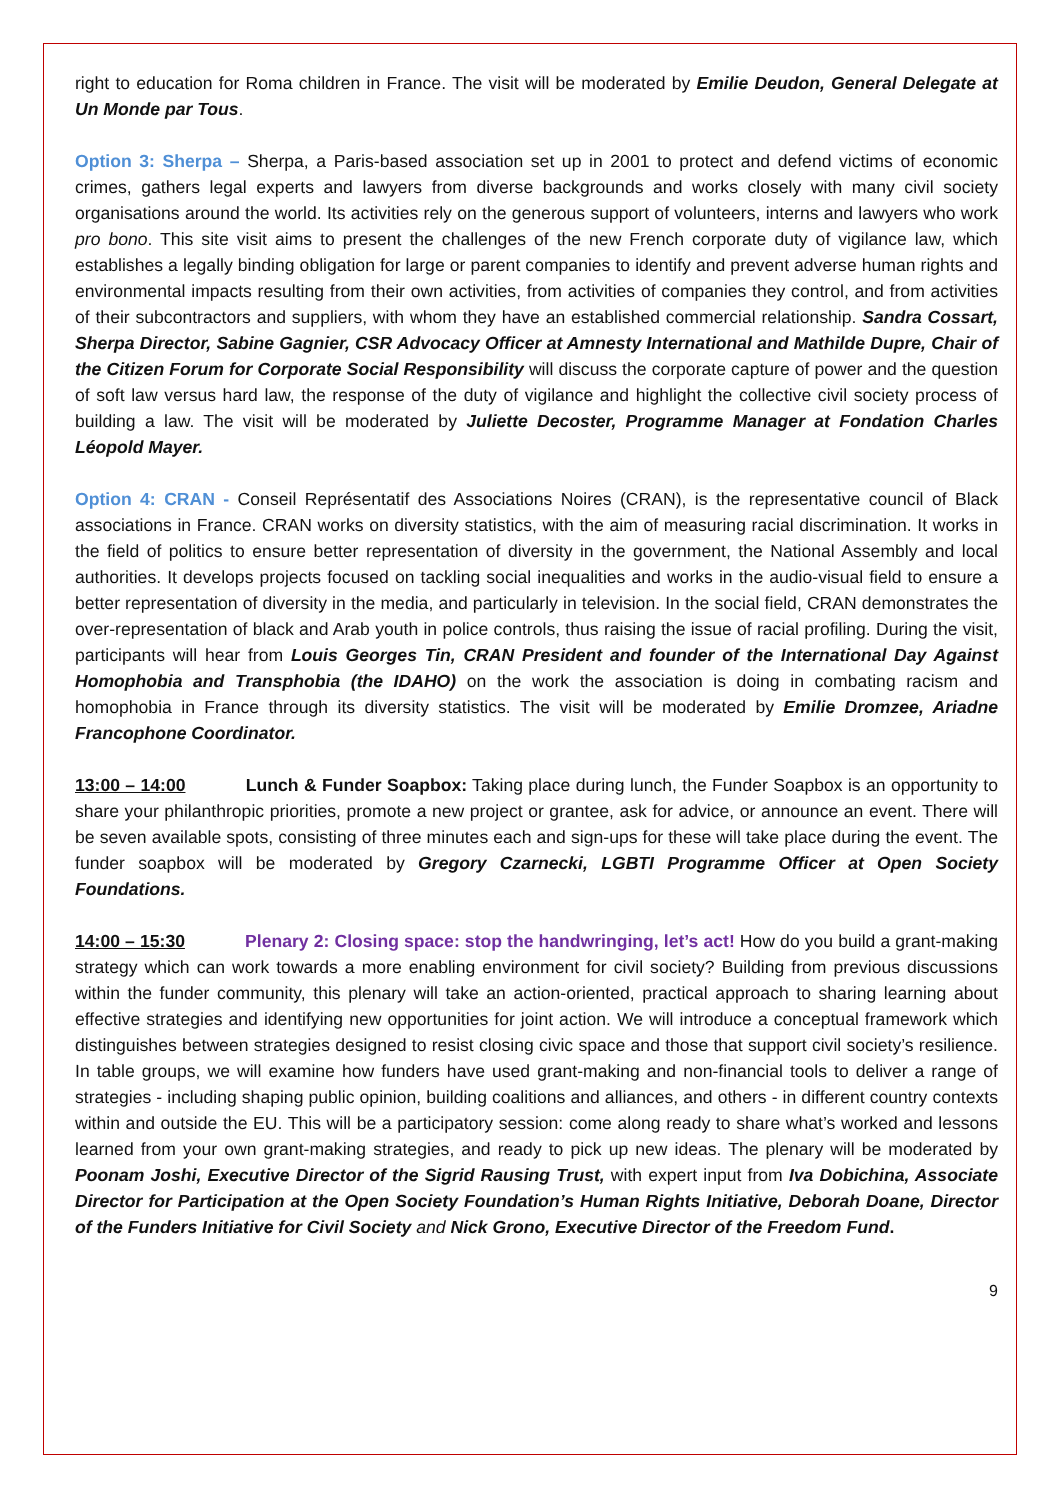right to education for Roma children in France. The visit will be moderated by Emilie Deudon, General Delegate at Un Monde par Tous.
Option 3: Sherpa – Sherpa, a Paris-based association set up in 2001 to protect and defend victims of economic crimes, gathers legal experts and lawyers from diverse backgrounds and works closely with many civil society organisations around the world. Its activities rely on the generous support of volunteers, interns and lawyers who work pro bono. This site visit aims to present the challenges of the new French corporate duty of vigilance law, which establishes a legally binding obligation for large or parent companies to identify and prevent adverse human rights and environmental impacts resulting from their own activities, from activities of companies they control, and from activities of their subcontractors and suppliers, with whom they have an established commercial relationship. Sandra Cossart, Sherpa Director, Sabine Gagnier, CSR Advocacy Officer at Amnesty International and Mathilde Dupre, Chair of the Citizen Forum for Corporate Social Responsibility will discuss the corporate capture of power and the question of soft law versus hard law, the response of the duty of vigilance and highlight the collective civil society process of building a law. The visit will be moderated by Juliette Decoster, Programme Manager at Fondation Charles Léopold Mayer.
Option 4: CRAN - Conseil Représentatif des Associations Noires (CRAN), is the representative council of Black associations in France. CRAN works on diversity statistics, with the aim of measuring racial discrimination. It works in the field of politics to ensure better representation of diversity in the government, the National Assembly and local authorities. It develops projects focused on tackling social inequalities and works in the audio-visual field to ensure a better representation of diversity in the media, and particularly in television. In the social field, CRAN demonstrates the over-representation of black and Arab youth in police controls, thus raising the issue of racial profiling. During the visit, participants will hear from Louis Georges Tin, CRAN President and founder of the International Day Against Homophobia and Transphobia (the IDAHO) on the work the association is doing in combating racism and homophobia in France through its diversity statistics. The visit will be moderated by Emilie Dromzee, Ariadne Francophone Coordinator.
13:00 – 14:00 Lunch & Funder Soapbox: Taking place during lunch, the Funder Soapbox is an opportunity to share your philanthropic priorities, promote a new project or grantee, ask for advice, or announce an event. There will be seven available spots, consisting of three minutes each and sign-ups for these will take place during the event. The funder soapbox will be moderated by Gregory Czarnecki, LGBTI Programme Officer at Open Society Foundations.
14:00 – 15:30 Plenary 2: Closing space: stop the handwringing, let’s act! How do you build a grant-making strategy which can work towards a more enabling environment for civil society? Building from previous discussions within the funder community, this plenary will take an action-oriented, practical approach to sharing learning about effective strategies and identifying new opportunities for joint action. We will introduce a conceptual framework which distinguishes between strategies designed to resist closing civic space and those that support civil society’s resilience. In table groups, we will examine how funders have used grant-making and non-financial tools to deliver a range of strategies - including shaping public opinion, building coalitions and alliances, and others - in different country contexts within and outside the EU. This will be a participatory session: come along ready to share what’s worked and lessons learned from your own grant-making strategies, and ready to pick up new ideas. The plenary will be moderated by Poonam Joshi, Executive Director of the Sigrid Rausing Trust, with expert input from Iva Dobichina, Associate Director for Participation at the Open Society Foundation’s Human Rights Initiative, Deborah Doane, Director of the Funders Initiative for Civil Society and Nick Grono, Executive Director of the Freedom Fund.
9